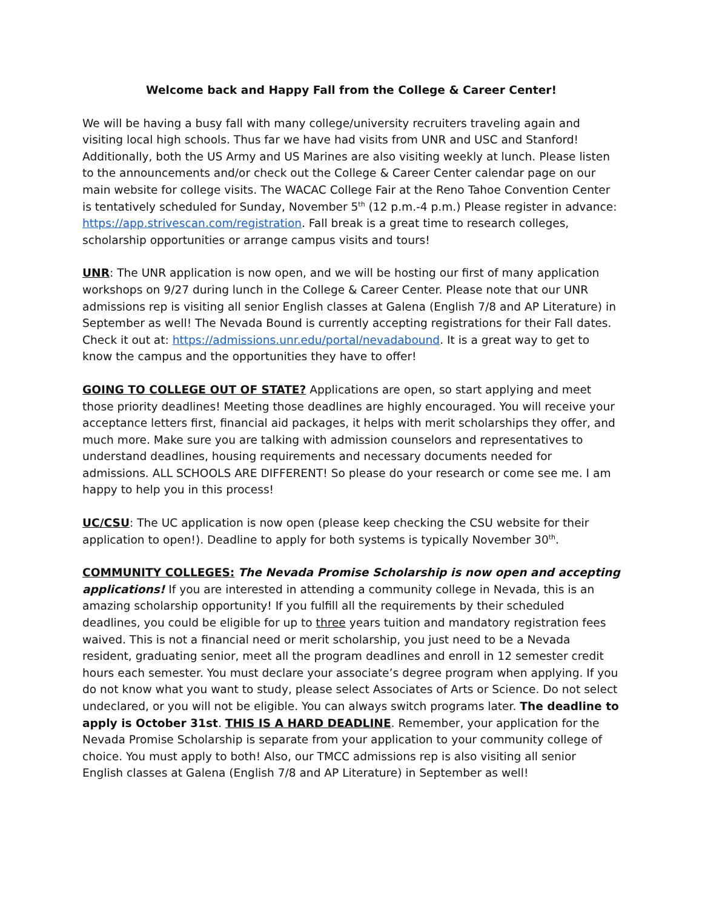Welcome back and Happy Fall from the College & Career Center!
We will be having a busy fall with many college/university recruiters traveling again and visiting local high schools. Thus far we have had visits from UNR and USC and Stanford! Additionally, both the US Army and US Marines are also visiting weekly at lunch. Please listen to the announcements and/or check out the College & Career Center calendar page on our main website for college visits. The WACAC College Fair at the Reno Tahoe Convention Center is tentatively scheduled for Sunday, November 5<sup>th</sup> (12 p.m.-4 p.m.) Please register in advance: https://app.strivescan.com/registration. Fall break is a great time to research colleges, scholarship opportunities or arrange campus visits and tours!
UNR: The UNR application is now open, and we will be hosting our first of many application workshops on 9/27 during lunch in the College & Career Center. Please note that our UNR admissions rep is visiting all senior English classes at Galena (English 7/8 and AP Literature) in September as well! The Nevada Bound is currently accepting registrations for their Fall dates. Check it out at: https://admissions.unr.edu/portal/nevadabound. It is a great way to get to know the campus and the opportunities they have to offer!
GOING TO COLLEGE OUT OF STATE? Applications are open, so start applying and meet those priority deadlines! Meeting those deadlines are highly encouraged. You will receive your acceptance letters first, financial aid packages, it helps with merit scholarships they offer, and much more. Make sure you are talking with admission counselors and representatives to understand deadlines, housing requirements and necessary documents needed for admissions. ALL SCHOOLS ARE DIFFERENT! So please do your research or come see me. I am happy to help you in this process!
UC/CSU: The UC application is now open (please keep checking the CSU website for their application to open!). Deadline to apply for both systems is typically November 30<sup>th</sup>.
COMMUNITY COLLEGES: The Nevada Promise Scholarship is now open and accepting applications! If you are interested in attending a community college in Nevada, this is an amazing scholarship opportunity! If you fulfill all the requirements by their scheduled deadlines, you could be eligible for up to three years tuition and mandatory registration fees waived. This is not a financial need or merit scholarship, you just need to be a Nevada resident, graduating senior, meet all the program deadlines and enroll in 12 semester credit hours each semester. You must declare your associate’s degree program when applying. If you do not know what you want to study, please select Associates of Arts or Science. Do not select undeclared, or you will not be eligible. You can always switch programs later. The deadline to apply is October 31st. THIS IS A HARD DEADLINE. Remember, your application for the Nevada Promise Scholarship is separate from your application to your community college of choice. You must apply to both! Also, our TMCC admissions rep is also visiting all senior English classes at Galena (English 7/8 and AP Literature) in September as well!